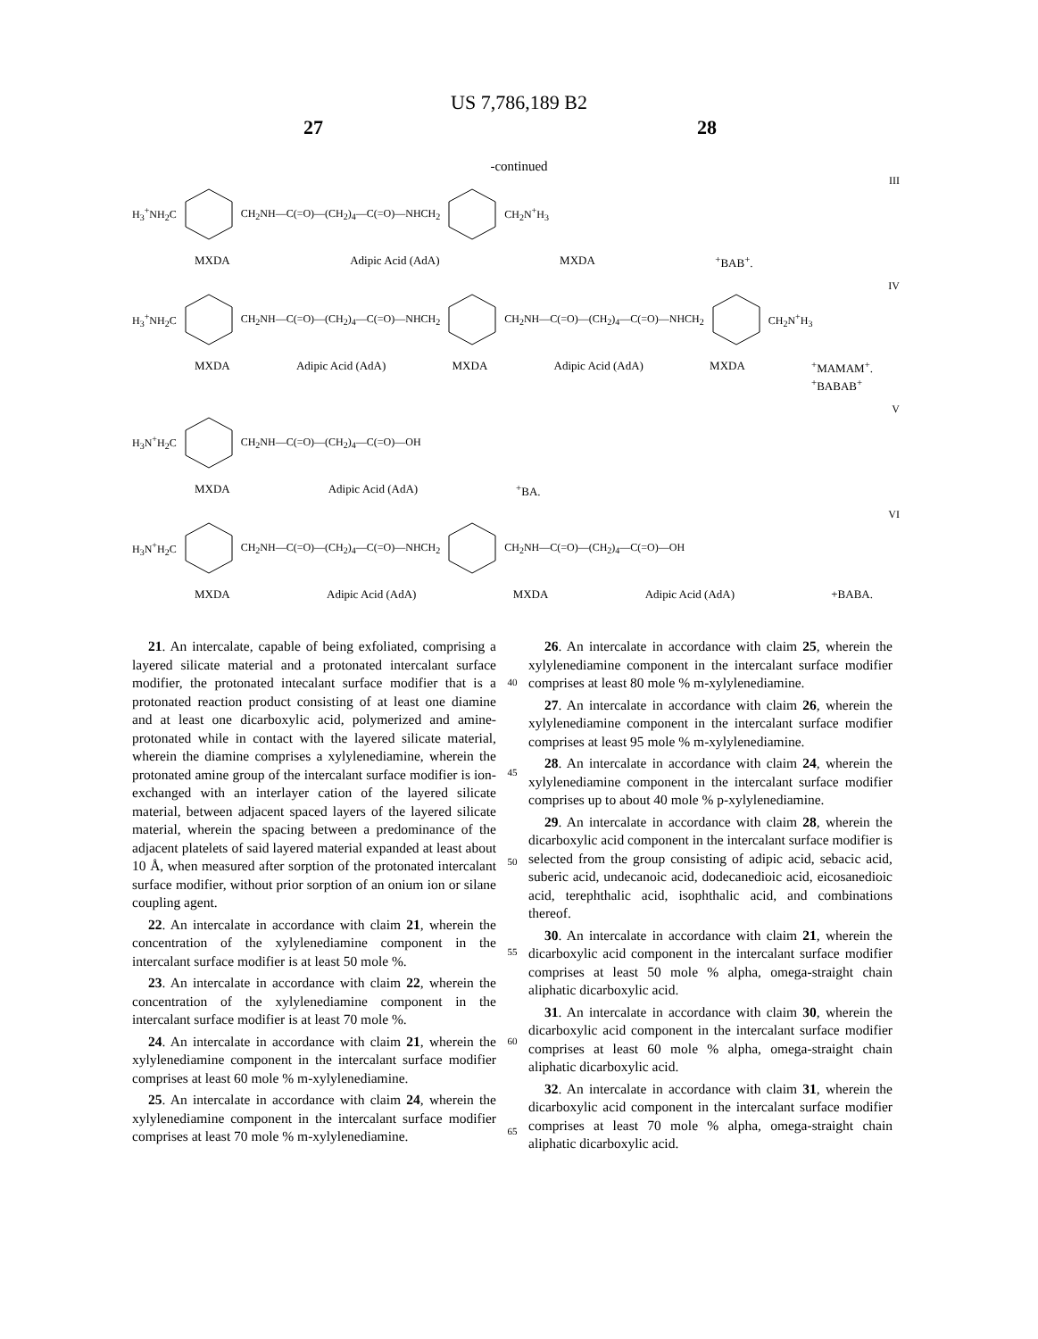US 7,786,189 B2
27 28
-continued
III
H<sub>3</sub><sup>+</sup>NH<sub>2</sub>C CH<sub>2</sub>NH—C(=O)—(CH<sub>2</sub>)<sub>4</sub>—C(=O)—NHCH<sub>2</sub> CH<sub>2</sub>N<sup>+</sup>H<sub>3</sub>
MXDA Adipic Acid (AdA) MXDA<sup>+</sup>BAB<sup>+</sup>.
IV
H<sub>3</sub><sup>+</sup>NH<sub>2</sub>C CH<sub>2</sub>NH—C(=O)—(CH<sub>2</sub>)<sub>4</sub>—C(=O)—NHCH<sub>2</sub> CH<sub>2</sub>NH—C(=O)—(CH<sub>2</sub>)<sub>4</sub>—C(=O)—NHCH<sub>2</sub> CH<sub>2</sub>N<sup>+</sup>H<sub>3</sub>
MXDA Adipic Acid (AdA) MXDA Adipic Acid (AdA) MXDA<sup>+</sup>MAMAM<sup>+</sup>.
<sup>+</sup>BABAB<sup>+</sup>
V
H<sub>3</sub>N<sup>+</sup>H<sub>2</sub>C CH<sub>2</sub>NH—C(=O)—(CH<sub>2</sub>)<sub>4</sub>—C(=O)—OH
MXDA Adipic Acid (AdA)<sup>+</sup>BA.
VI
H<sub>3</sub>N<sup>+</sup>H<sub>2</sub>C CH<sub>2</sub>NH—C(=O)—(CH<sub>2</sub>)<sub>4</sub>—C(=O)—NHCH<sub>2</sub> CH<sub>2</sub>NH—C(=O)—(CH<sub>2</sub>)<sub>4</sub>—C(=O)—OH
MXDA Adipic Acid (AdA) MXDA Adipic Acid (AdA) +BABA.
21. An intercalate, capable of being exfoliated, comprising a layered silicate material and a protonated intercalant surface modifier, the protonated intecalant surface modifier that is a protonated reaction product consisting of at least one diamine and at least one dicarboxylic acid, polymerized and amine-protonated while in contact with the layered silicate material, wherein the diamine comprises a xylylenediamine, wherein the protonated amine group of the intercalant surface modifier is ion-exchanged with an interlayer cation of the layered silicate material, between adjacent spaced layers of the layered silicate material, wherein the spacing between a predominance of the adjacent platelets of said layered material expanded at least about 10 Å, when measured after sorption of the protonated intercalant surface modifier, without prior sorption of an onium ion or silane coupling agent.
22. An intercalate in accordance with claim 21, wherein the concentration of the xylylenediamine component in the intercalant surface modifier is at least 50 mole %.
23. An intercalate in accordance with claim 22, wherein the concentration of the xylylenediamine component in the intercalant surface modifier is at least 70 mole %.
24. An intercalate in accordance with claim 21, wherein the xylylenediamine component in the intercalant surface modifier comprises at least 60 mole % m-xylylenediamine.
25. An intercalate in accordance with claim 24, wherein the xylylenediamine component in the intercalant surface modifier comprises at least 70 mole % m-xylylenediamine.
40
45
50
55
60
65
26. An intercalate in accordance with claim 25, wherein the xylylenediamine component in the intercalant surface modifier comprises at least 80 mole % m-xylylenediamine.
27. An intercalate in accordance with claim 26, wherein the xylylenediamine component in the intercalant surface modifier comprises at least 95 mole % m-xylylenediamine.
28. An intercalate in accordance with claim 24, wherein the xylylenediamine component in the intercalant surface modifier comprises up to about 40 mole % p-xylylenediamine.
29. An intercalate in accordance with claim 28, wherein the dicarboxylic acid component in the intercalant surface modifier is selected from the group consisting of adipic acid, sebacic acid, suberic acid, undecanoic acid, dodecanedioic acid, eicosanedioic acid, terephthalic acid, isophthalic acid, and combinations thereof.
30. An intercalate in accordance with claim 21, wherein the dicarboxylic acid component in the intercalant surface modifier comprises at least 50 mole % alpha, omega-straight chain aliphatic dicarboxylic acid.
31. An intercalate in accordance with claim 30, wherein the dicarboxylic acid component in the intercalant surface modifier comprises at least 60 mole % alpha, omega-straight chain aliphatic dicarboxylic acid.
32. An intercalate in accordance with claim 31, wherein the dicarboxylic acid component in the intercalant surface modifier comprises at least 70 mole % alpha, omega-straight chain aliphatic dicarboxylic acid.